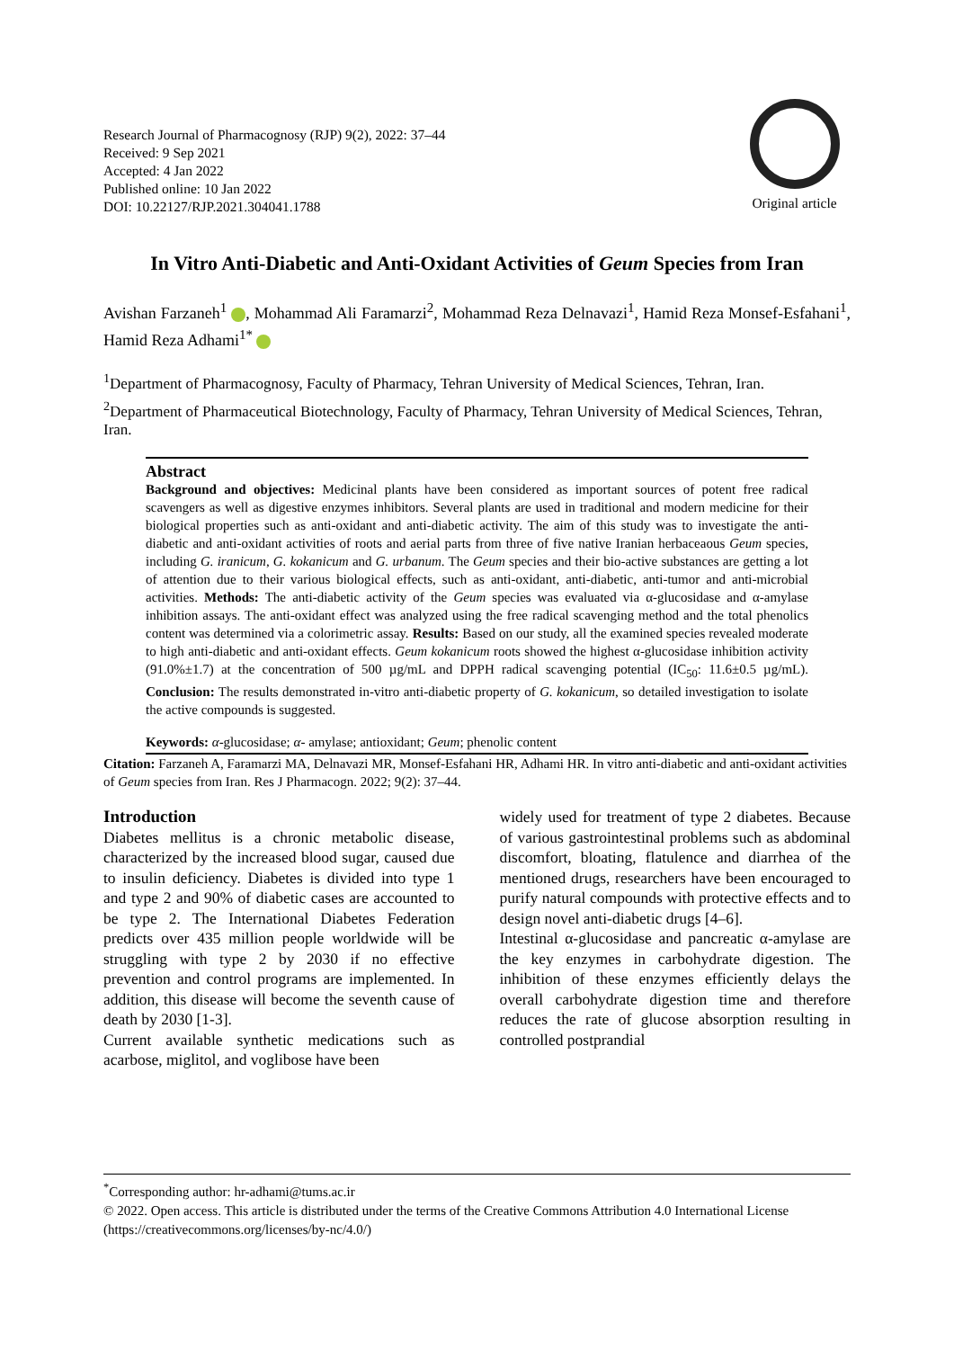Research Journal of Pharmacognosy (RJP) 9(2), 2022: 37–44
Received: 9 Sep 2021
Accepted: 4 Jan 2022
Published online: 10 Jan 2022
DOI: 10.22127/RJP.2021.304041.1788
Original article
In Vitro Anti-Diabetic and Anti-Oxidant Activities of Geum Species from Iran
Avishan Farzaneh<sup>1</sup> , Mohammad Ali Faramarzi<sup>2</sup>, Mohammad Reza Delnavazi<sup>1</sup>, Hamid Reza Monsef-Esfahani<sup>1</sup>, Hamid Reza Adhami<sup>1*</sup>
<sup>1</sup> Department of Pharmacognosy, Faculty of Pharmacy, Tehran University of Medical Sciences, Tehran, Iran.
<sup>2</sup> Department of Pharmaceutical Biotechnology, Faculty of Pharmacy, Tehran University of Medical Sciences, Tehran, Iran.
Abstract
Background and objectives: Medicinal plants have been considered as important sources of potent free radical scavengers as well as digestive enzymes inhibitors. Several plants are used in traditional and modern medicine for their biological properties such as anti-oxidant and anti-diabetic activity. The aim of this study was to investigate the anti-diabetic and anti-oxidant activities of roots and aerial parts from three of five native Iranian herbaceaous Geum species, including G. iranicum, G. kokanicum and G. urbanum. The Geum species and their bio-active substances are getting a lot of attention due to their various biological effects, such as anti-oxidant, anti-diabetic, anti-tumor and anti-microbial activities. Methods: The anti-diabetic activity of the Geum species was evaluated via α-glucosidase and α-amylase inhibition assays. The anti-oxidant effect was analyzed using the free radical scavenging method and the total phenolics content was determined via a colorimetric assay. Results: Based on our study, all the examined species revealed moderate to high anti-diabetic and anti-oxidant effects. Geum kokanicum roots showed the highest α-glucosidase inhibition activity (91.0%±1.7) at the concentration of 500 µg/mL and DPPH radical scavenging potential (IC<sub>50</sub>: 11.6±0.5 µg/mL). Conclusion: The results demonstrated in-vitro anti-diabetic property of G. kokanicum, so detailed investigation to isolate the active compounds is suggested.
Keywords: α-glucosidase; α- amylase; antioxidant; Geum; phenolic content
Citation: Farzaneh A, Faramarzi MA, Delnavazi MR, Monsef-Esfahani HR, Adhami HR. In vitro anti-diabetic and anti-oxidant activities of Geum species from Iran. Res J Pharmacogn. 2022; 9(2): 37–44.
Introduction
Diabetes mellitus is a chronic metabolic disease, characterized by the increased blood sugar, caused due to insulin deficiency. Diabetes is divided into type 1 and type 2 and 90% of diabetic cases are accounted to be type 2. The International Diabetes Federation predicts over 435 million people worldwide will be struggling with type 2 by 2030 if no effective prevention and control programs are implemented. In addition, this disease will become the seventh cause of death by 2030 [1-3].
Current available synthetic medications such as acarbose, miglitol, and voglibose have been
widely used for treatment of type 2 diabetes. Because of various gastrointestinal problems such as abdominal discomfort, bloating, flatulence and diarrhea of the mentioned drugs, researchers have been encouraged to purify natural compounds with protective effects and to design novel anti-diabetic drugs [4–6].
Intestinal α-glucosidase and pancreatic α-amylase are the key enzymes in carbohydrate digestion. The inhibition of these enzymes efficiently delays the overall carbohydrate digestion time and therefore reduces the rate of glucose absorption resulting in controlled postprandial
<sup>*</sup> Corresponding author: hr-adhami@tums.ac.ir
© 2022. Open access. This article is distributed under the terms of the Creative Commons Attribution 4.0 International License (https://creativecommons.org/licenses/by-nc/4.0/)